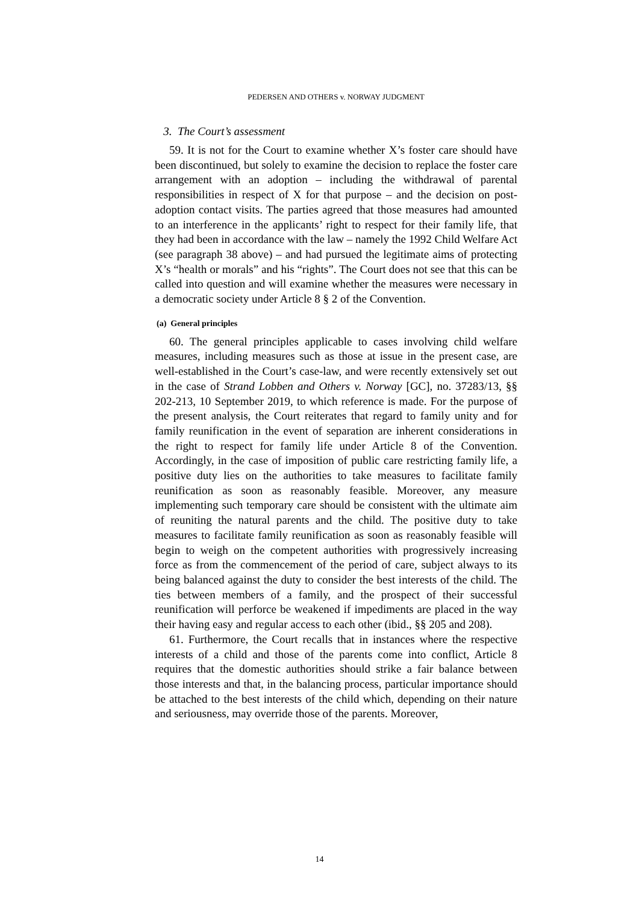PEDERSEN AND OTHERS v. NORWAY JUDGMENT
3. The Court’s assessment
59. It is not for the Court to examine whether X’s foster care should have been discontinued, but solely to examine the decision to replace the foster care arrangement with an adoption – including the withdrawal of parental responsibilities in respect of X for that purpose – and the decision on post-adoption contact visits. The parties agreed that those measures had amounted to an interference in the applicants’ right to respect for their family life, that they had been in accordance with the law – namely the 1992 Child Welfare Act (see paragraph 38 above) – and had pursued the legitimate aims of protecting X’s “health or morals” and his “rights”. The Court does not see that this can be called into question and will examine whether the measures were necessary in a democratic society under Article 8 § 2 of the Convention.
(a) General principles
60. The general principles applicable to cases involving child welfare measures, including measures such as those at issue in the present case, are well-established in the Court’s case-law, and were recently extensively set out in the case of Strand Lobben and Others v. Norway [GC], no. 37283/13, §§ 202-213, 10 September 2019, to which reference is made. For the purpose of the present analysis, the Court reiterates that regard to family unity and for family reunification in the event of separation are inherent considerations in the right to respect for family life under Article 8 of the Convention. Accordingly, in the case of imposition of public care restricting family life, a positive duty lies on the authorities to take measures to facilitate family reunification as soon as reasonably feasible. Moreover, any measure implementing such temporary care should be consistent with the ultimate aim of reuniting the natural parents and the child. The positive duty to take measures to facilitate family reunification as soon as reasonably feasible will begin to weigh on the competent authorities with progressively increasing force as from the commencement of the period of care, subject always to its being balanced against the duty to consider the best interests of the child. The ties between members of a family, and the prospect of their successful reunification will perforce be weakened if impediments are placed in the way their having easy and regular access to each other (ibid., §§ 205 and 208).
61. Furthermore, the Court recalls that in instances where the respective interests of a child and those of the parents come into conflict, Article 8 requires that the domestic authorities should strike a fair balance between those interests and that, in the balancing process, particular importance should be attached to the best interests of the child which, depending on their nature and seriousness, may override those of the parents. Moreover,
14